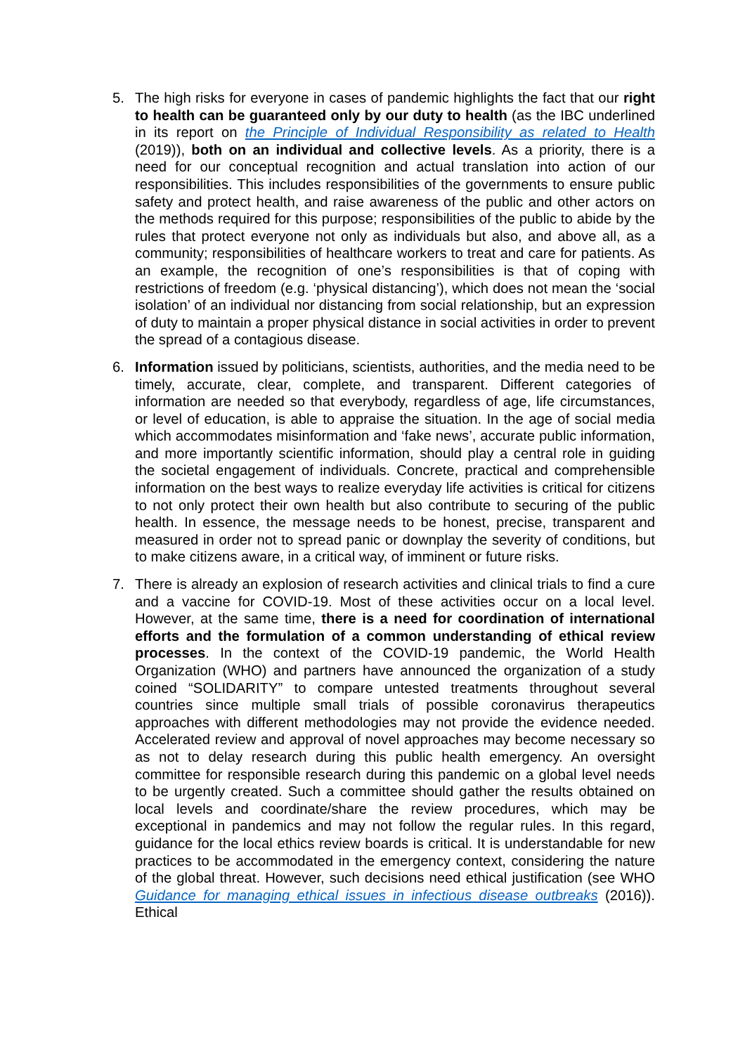5. The high risks for everyone in cases of pandemic highlights the fact that our right to health can be guaranteed only by our duty to health (as the IBC underlined in its report on the Principle of Individual Responsibility as related to Health (2019)), both on an individual and collective levels. As a priority, there is a need for our conceptual recognition and actual translation into action of our responsibilities. This includes responsibilities of the governments to ensure public safety and protect health, and raise awareness of the public and other actors on the methods required for this purpose; responsibilities of the public to abide by the rules that protect everyone not only as individuals but also, and above all, as a community; responsibilities of healthcare workers to treat and care for patients. As an example, the recognition of one’s responsibilities is that of coping with restrictions of freedom (e.g. ‘physical distancing’), which does not mean the ‘social isolation’ of an individual nor distancing from social relationship, but an expression of duty to maintain a proper physical distance in social activities in order to prevent the spread of a contagious disease.
6. Information issued by politicians, scientists, authorities, and the media need to be timely, accurate, clear, complete, and transparent. Different categories of information are needed so that everybody, regardless of age, life circumstances, or level of education, is able to appraise the situation. In the age of social media which accommodates misinformation and ‘fake news’, accurate public information, and more importantly scientific information, should play a central role in guiding the societal engagement of individuals. Concrete, practical and comprehensible information on the best ways to realize everyday life activities is critical for citizens to not only protect their own health but also contribute to securing of the public health. In essence, the message needs to be honest, precise, transparent and measured in order not to spread panic or downplay the severity of conditions, but to make citizens aware, in a critical way, of imminent or future risks.
7. There is already an explosion of research activities and clinical trials to find a cure and a vaccine for COVID-19. Most of these activities occur on a local level. However, at the same time, there is a need for coordination of international efforts and the formulation of a common understanding of ethical review processes. In the context of the COVID-19 pandemic, the World Health Organization (WHO) and partners have announced the organization of a study coined “SOLIDARITY” to compare untested treatments throughout several countries since multiple small trials of possible coronavirus therapeutics approaches with different methodologies may not provide the evidence needed. Accelerated review and approval of novel approaches may become necessary so as not to delay research during this public health emergency. An oversight committee for responsible research during this pandemic on a global level needs to be urgently created. Such a committee should gather the results obtained on local levels and coordinate/share the review procedures, which may be exceptional in pandemics and may not follow the regular rules. In this regard, guidance for the local ethics review boards is critical. It is understandable for new practices to be accommodated in the emergency context, considering the nature of the global threat. However, such decisions need ethical justification (see WHO Guidance for managing ethical issues in infectious disease outbreaks (2016)). Ethical